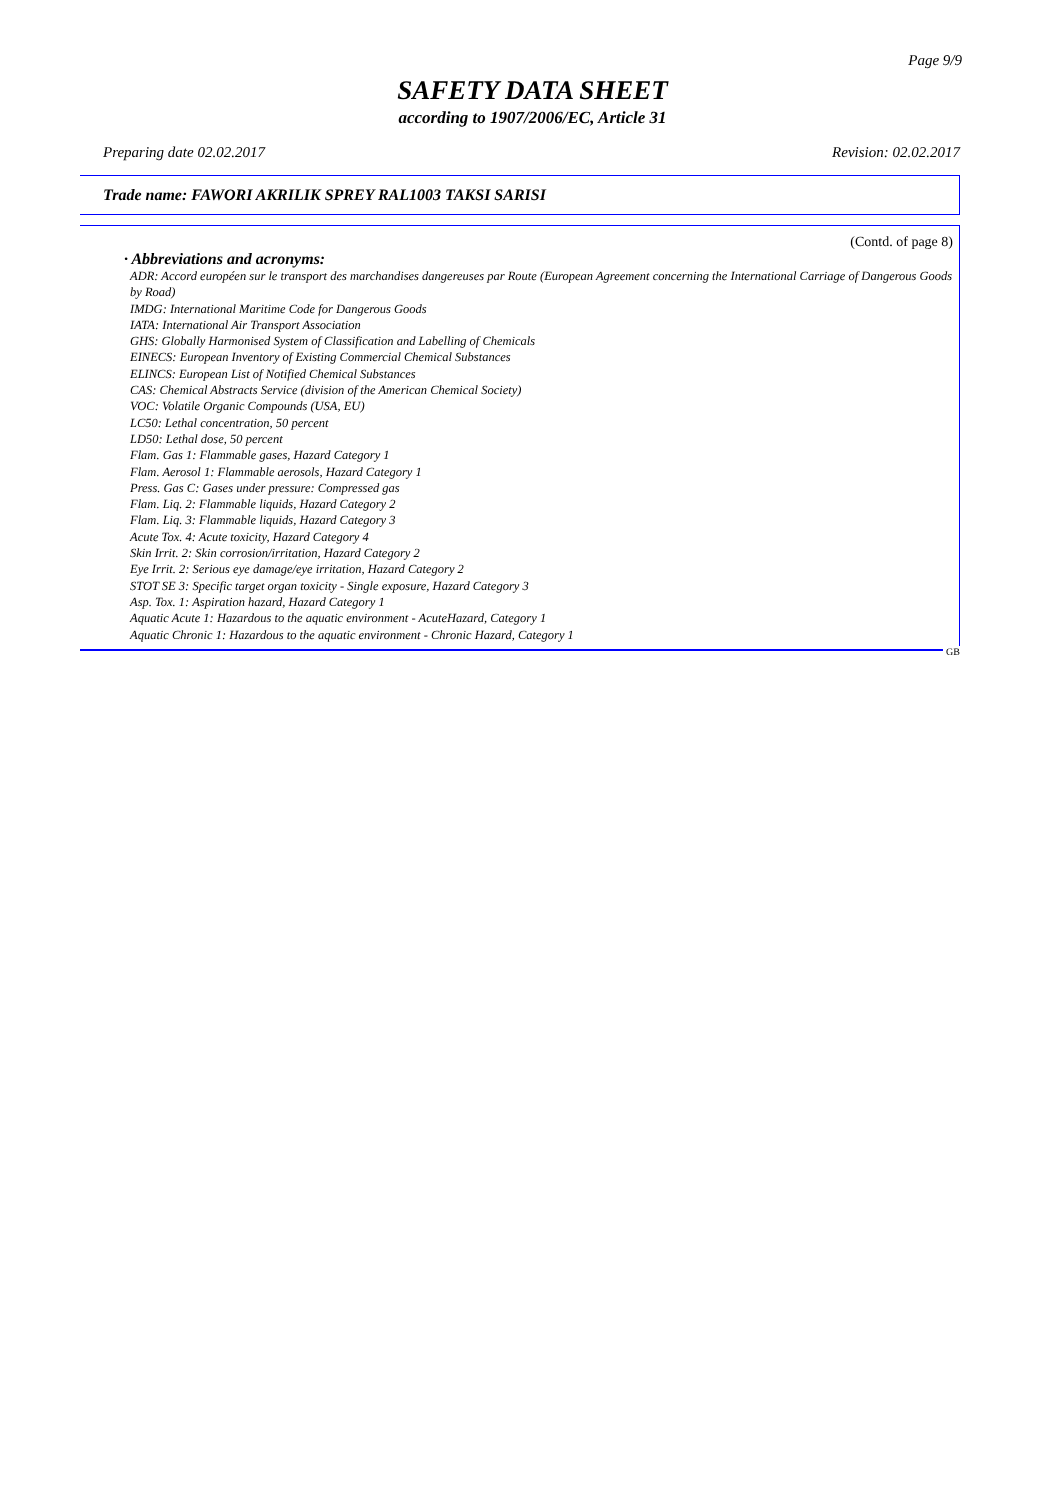Page 9/9
SAFETY DATA SHEET
according to 1907/2006/EC, Article 31
Preparing date 02.02.2017 Revision: 02.02.2017
Trade name: FAWORI AKRILIK SPREY RAL1003 TAKSI SARISI
(Contd. of page 8)
· Abbreviations and acronyms:
ADR: Accord européen sur le transport des marchandises dangereuses par Route (European Agreement concerning the International Carriage of Dangerous Goods by Road)
IMDG: International Maritime Code for Dangerous Goods
IATA: International Air Transport Association
GHS: Globally Harmonised System of Classification and Labelling of Chemicals
EINECS: European Inventory of Existing Commercial Chemical Substances
ELINCS: European List of Notified Chemical Substances
CAS: Chemical Abstracts Service (division of the American Chemical Society)
VOC: Volatile Organic Compounds (USA, EU)
LC50: Lethal concentration, 50 percent
LD50: Lethal dose, 50 percent
Flam. Gas 1: Flammable gases, Hazard Category 1
Flam. Aerosol 1: Flammable aerosols, Hazard Category 1
Press. Gas C: Gases under pressure: Compressed gas
Flam. Liq. 2: Flammable liquids, Hazard Category 2
Flam. Liq. 3: Flammable liquids, Hazard Category 3
Acute Tox. 4: Acute toxicity, Hazard Category 4
Skin Irrit. 2: Skin corrosion/irritation, Hazard Category 2
Eye Irrit. 2: Serious eye damage/eye irritation, Hazard Category 2
STOT SE 3: Specific target organ toxicity - Single exposure, Hazard Category 3
Asp. Tox. 1: Aspiration hazard, Hazard Category 1
Aquatic Acute 1: Hazardous to the aquatic environment - AcuteHazard, Category 1
Aquatic Chronic 1: Hazardous to the aquatic environment - Chronic Hazard, Category 1
GB